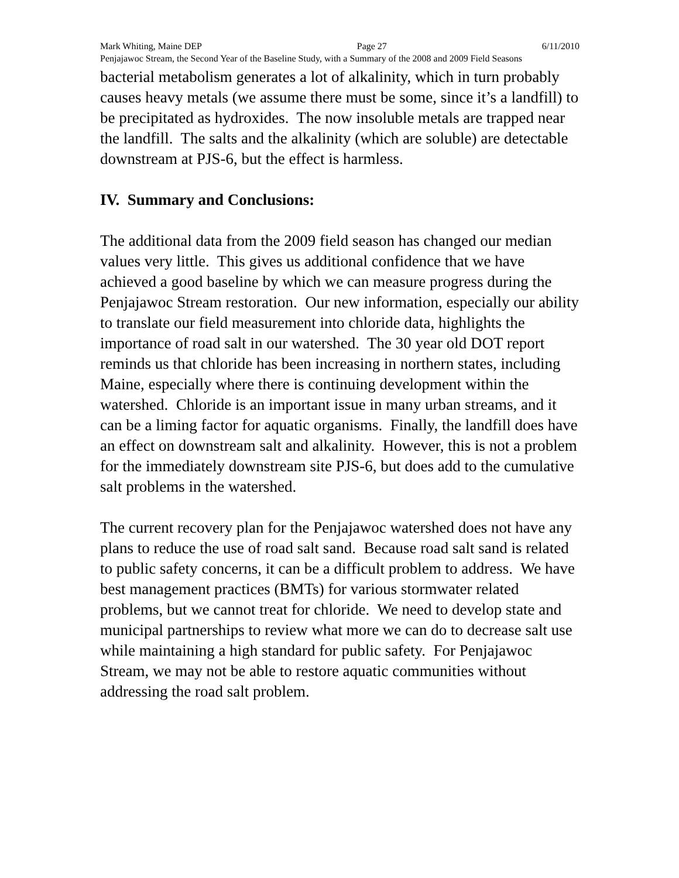Mark Whiting, Maine DEP Page 27 6/11/2010
Penjajawoc Stream, the Second Year of the Baseline Study, with a Summary of the 2008 and 2009 Field Seasons
bacterial metabolism generates a lot of alkalinity, which in turn probably causes heavy metals (we assume there must be some, since it’s a landfill) to be precipitated as hydroxides. The now insoluble metals are trapped near the landfill. The salts and the alkalinity (which are soluble) are detectable downstream at PJS-6, but the effect is harmless.
IV. Summary and Conclusions:
The additional data from the 2009 field season has changed our median values very little. This gives us additional confidence that we have achieved a good baseline by which we can measure progress during the Penjajawoc Stream restoration. Our new information, especially our ability to translate our field measurement into chloride data, highlights the importance of road salt in our watershed. The 30 year old DOT report reminds us that chloride has been increasing in northern states, including Maine, especially where there is continuing development within the watershed. Chloride is an important issue in many urban streams, and it can be a liming factor for aquatic organisms. Finally, the landfill does have an effect on downstream salt and alkalinity. However, this is not a problem for the immediately downstream site PJS-6, but does add to the cumulative salt problems in the watershed.
The current recovery plan for the Penjajawoc watershed does not have any plans to reduce the use of road salt sand. Because road salt sand is related to public safety concerns, it can be a difficult problem to address. We have best management practices (BMTs) for various stormwater related problems, but we cannot treat for chloride. We need to develop state and municipal partnerships to review what more we can do to decrease salt use while maintaining a high standard for public safety. For Penjajawoc Stream, we may not be able to restore aquatic communities without addressing the road salt problem.